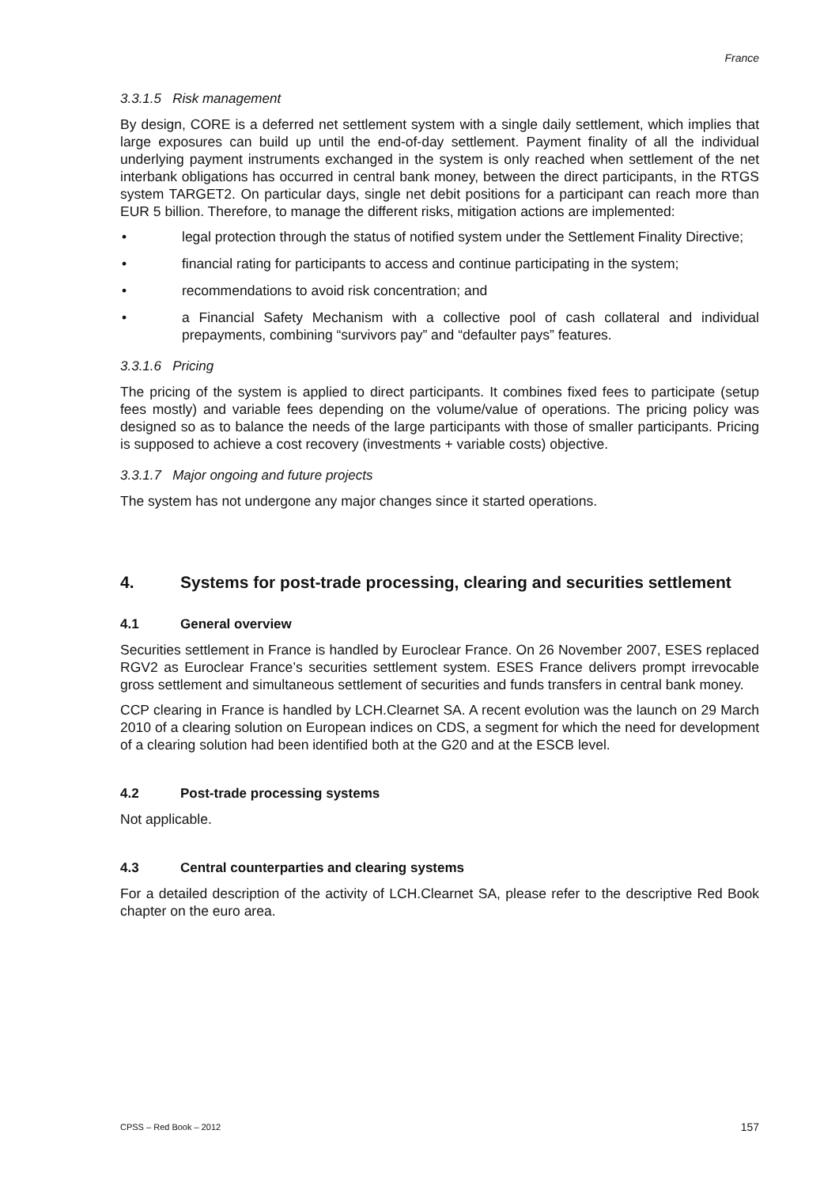France
3.3.1.5 Risk management
By design, CORE is a deferred net settlement system with a single daily settlement, which implies that large exposures can build up until the end-of-day settlement. Payment finality of all the individual underlying payment instruments exchanged in the system is only reached when settlement of the net interbank obligations has occurred in central bank money, between the direct participants, in the RTGS system TARGET2. On particular days, single net debit positions for a participant can reach more than EUR 5 billion. Therefore, to manage the different risks, mitigation actions are implemented:
• legal protection through the status of notified system under the Settlement Finality Directive;
• financial rating for participants to access and continue participating in the system;
• recommendations to avoid risk concentration; and
• a Financial Safety Mechanism with a collective pool of cash collateral and individual prepayments, combining “survivors pay” and “defaulter pays” features.
3.3.1.6 Pricing
The pricing of the system is applied to direct participants. It combines fixed fees to participate (setup fees mostly) and variable fees depending on the volume/value of operations. The pricing policy was designed so as to balance the needs of the large participants with those of smaller participants. Pricing is supposed to achieve a cost recovery (investments + variable costs) objective.
3.3.1.7 Major ongoing and future projects
The system has not undergone any major changes since it started operations.
4. Systems for post-trade processing, clearing and securities settlement
4.1 General overview
Securities settlement in France is handled by Euroclear France. On 26 November 2007, ESES replaced RGV2 as Euroclear France’s securities settlement system. ESES France delivers prompt irrevocable gross settlement and simultaneous settlement of securities and funds transfers in central bank money.
CCP clearing in France is handled by LCH.Clearnet SA. A recent evolution was the launch on 29 March 2010 of a clearing solution on European indices on CDS, a segment for which the need for development of a clearing solution had been identified both at the G20 and at the ESCB level.
4.2 Post-trade processing systems
Not applicable.
4.3 Central counterparties and clearing systems
For a detailed description of the activity of LCH.Clearnet SA, please refer to the descriptive Red Book chapter on the euro area.
CPSS – Red Book – 2012 157